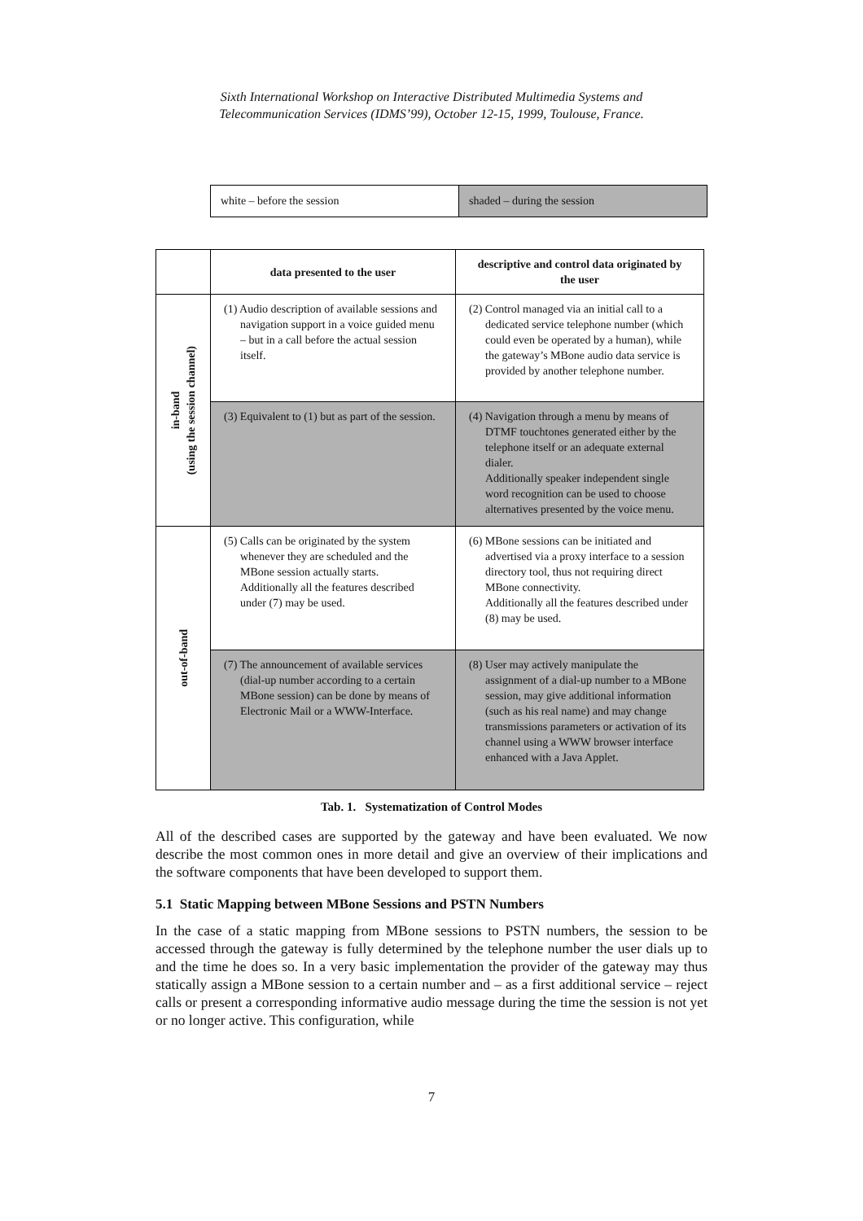Sixth International Workshop on Interactive Distributed Multimedia Systems and
Telecommunication Services (IDMS’99), October 12-15, 1999, Toulouse, France.
| white – before the session | shaded – during the session |
| | data presented to the user | descriptive and control data originated by the user |
| --- | --- | --- |
| in-band (using the session channel) | (1) Audio description of available sessions and navigation support in a voice guided menu – but in a call before the actual session itself. | (2) Control managed via an initial call to a dedicated service telephone number (which could even be operated by a human), while the gateway’s MBone audio data service is provided by another telephone number. |
| | (3) Equivalent to (1) but as part of the session. | (4) Navigation through a menu by means of DTMF touchtones generated either by the telephone itself or an adequate external dialer. Additionally speaker independent single word recognition can be used to choose alternatives presented by the voice menu. |
| out-of-band | (5) Calls can be originated by the system whenever they are scheduled and the MBone session actually starts. Additionally all the features described under (7) may be used. | (6) MBone sessions can be initiated and advertised via a proxy interface to a session directory tool, thus not requiring direct MBone connectivity. Additionally all the features described under (8) may be used. |
| | (7) The announcement of available services (dial-up number according to a certain MBone session) can be done by means of Electronic Mail or a WWW-Interface. | (8) User may actively manipulate the assignment of a dial-up number to a MBone session, may give additional information (such as his real name) and may change transmissions parameters or activation of its channel using a WWW browser interface enhanced with a Java Applet. |
Tab. 1. Systematization of Control Modes
All of the described cases are supported by the gateway and have been evaluated. We now describe the most common ones in more detail and give an overview of their implications and the software components that have been developed to support them.
5.1 Static Mapping between MBone Sessions and PSTN Numbers
In the case of a static mapping from MBone sessions to PSTN numbers, the session to be accessed through the gateway is fully determined by the telephone number the user dials up to and the time he does so. In a very basic implementation the provider of the gateway may thus statically assign a MBone session to a certain number and – as a first additional service – reject calls or present a corresponding informative audio message during the time the session is not yet or no longer active. This configuration, while
7